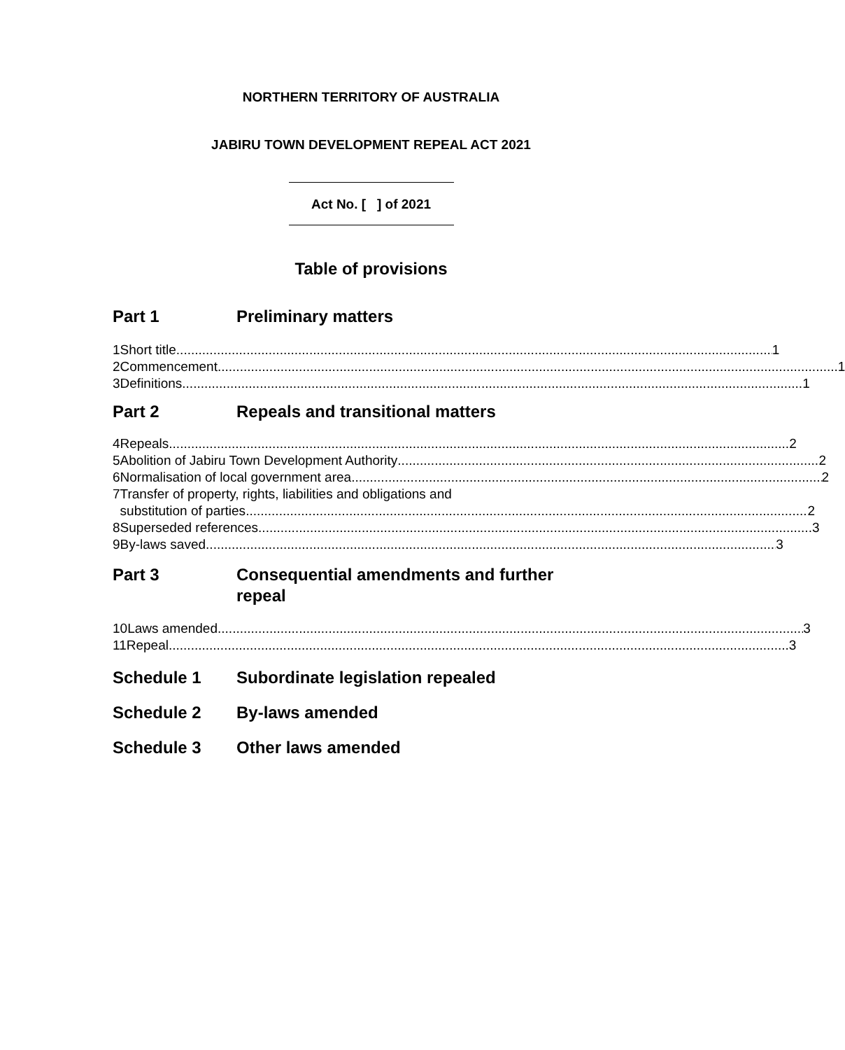NORTHERN TERRITORY OF AUSTRALIA
JABIRU TOWN DEVELOPMENT REPEAL ACT 2021
Act No. [ ] of 2021
Table of provisions
Part 1 Preliminary matters
1 Short title 1
2 Commencement 1
3 Definitions 1
Part 2 Repeals and transitional matters
4 Repeals 2
5 Abolition of Jabiru Town Development Authority 2
6 Normalisation of local government area 2
7 Transfer of property, rights, liabilities and obligations and
substitution of parties 2
8 Superseded references 3
9 By-laws saved 3
Part 3 Consequential amendments and further
repeal
10 Laws amended 3
11 Repeal 3
Schedule 1 Subordinate legislation repealed
Schedule 2 By-laws amended
Schedule 3 Other laws amended